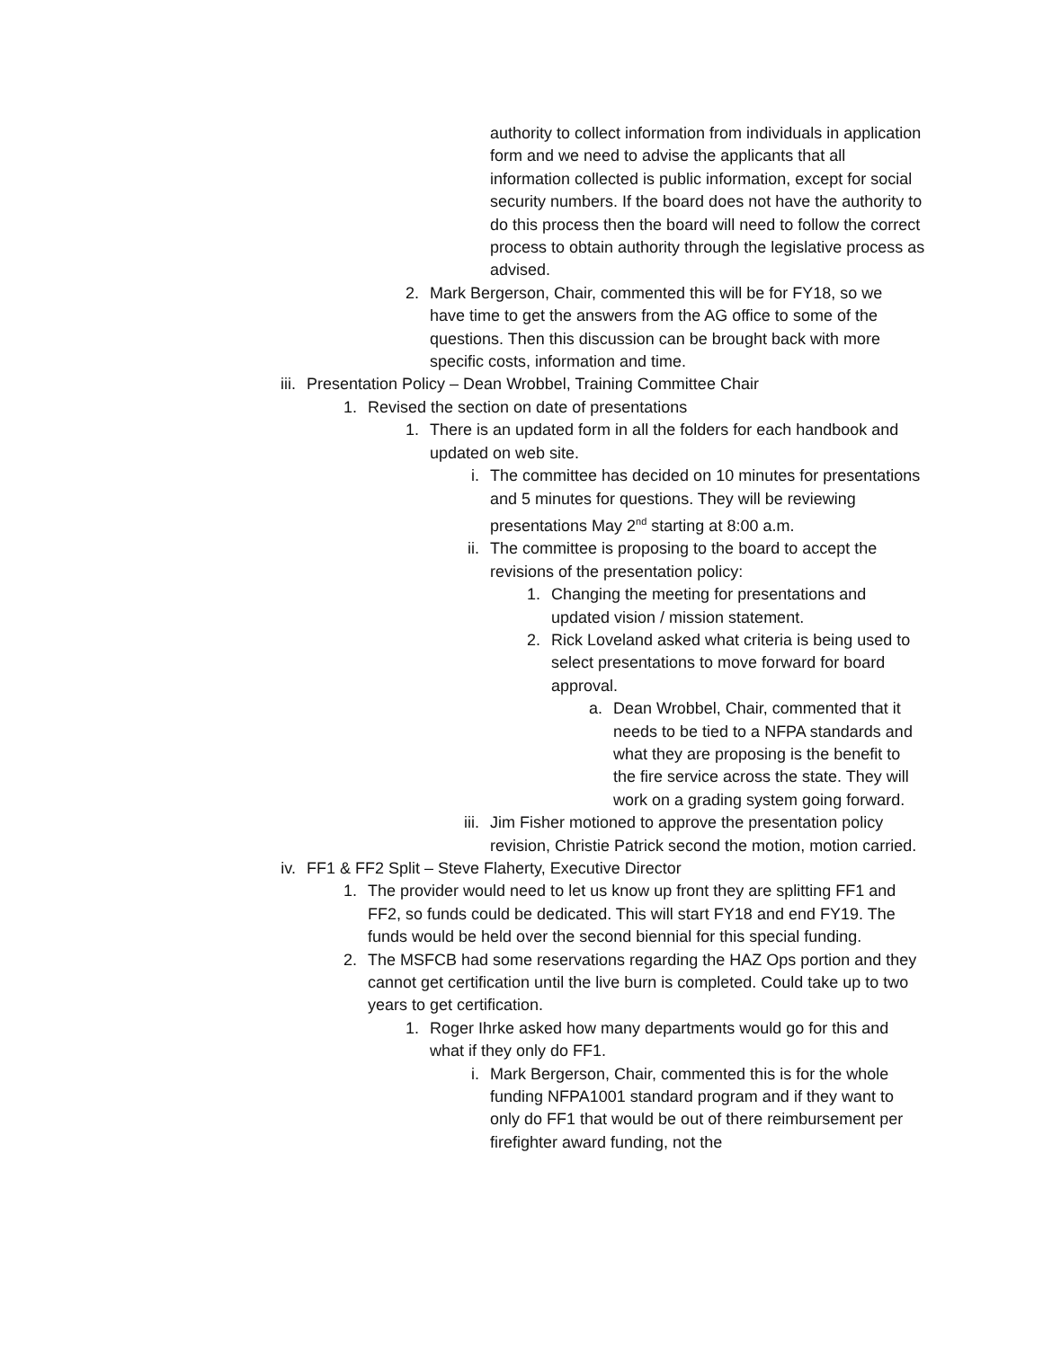authority to collect information from individuals in application form and we need to advise the applicants that all information collected is public information, except for social security numbers. If the board does not have the authority to do this process then the board will need to follow the correct process to obtain authority through the legislative process as advised.
2. Mark Bergerson, Chair, commented this will be for FY18, so we have time to get the answers from the AG office to some of the questions. Then this discussion can be brought back with more specific costs, information and time.
iii. Presentation Policy – Dean Wrobbel, Training Committee Chair
1. Revised the section on date of presentations
1. There is an updated form in all the folders for each handbook and updated on web site.
i. The committee has decided on 10 minutes for presentations and 5 minutes for questions. They will be reviewing presentations May 2<sup>nd</sup> starting at 8:00 a.m.
ii. The committee is proposing to the board to accept the revisions of the presentation policy:
1. Changing the meeting for presentations and updated vision / mission statement.
2. Rick Loveland asked what criteria is being used to select presentations to move forward for board approval.
a. Dean Wrobbel, Chair, commented that it needs to be tied to a NFPA standards and what they are proposing is the benefit to the fire service across the state. They will work on a grading system going forward.
iii. Jim Fisher motioned to approve the presentation policy revision, Christie Patrick second the motion, motion carried.
iv. FF1 & FF2 Split – Steve Flaherty, Executive Director
1. The provider would need to let us know up front they are splitting FF1 and FF2, so funds could be dedicated. This will start FY18 and end FY19. The funds would be held over the second biennial for this special funding.
2. The MSFCB had some reservations regarding the HAZ Ops portion and they cannot get certification until the live burn is completed. Could take up to two years to get certification.
1. Roger Ihrke asked how many departments would go for this and what if they only do FF1.
i. Mark Bergerson, Chair, commented this is for the whole funding NFPA1001 standard program and if they want to only do FF1 that would be out of there reimbursement per firefighter award funding, not the